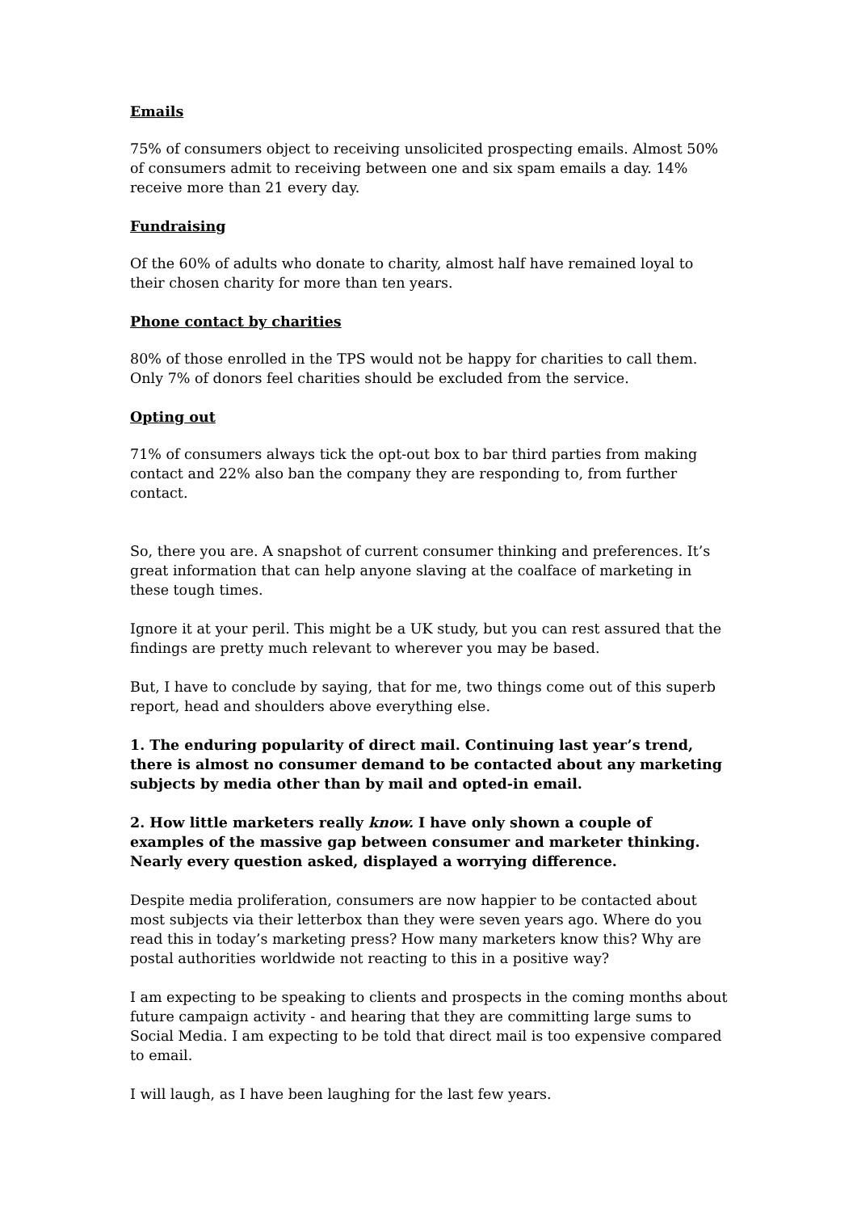Emails
75% of consumers object to receiving unsolicited prospecting emails. Almost 50% of consumers admit to receiving between one and six spam emails a day. 14% receive more than 21 every day.
Fundraising
Of the 60% of adults who donate to charity, almost half have remained loyal to their chosen charity for more than ten years.
Phone contact by charities
80% of those enrolled in the TPS would not be happy for charities to call them. Only 7% of donors feel charities should be excluded from the service.
Opting out
71% of consumers always tick the opt-out box to bar third parties from making contact and 22% also ban the company they are responding to, from further contact.
So, there you are. A snapshot of current consumer thinking and preferences. It’s great information that can help anyone slaving at the coalface of marketing in these tough times.
Ignore it at your peril. This might be a UK study, but you can rest assured that the findings are pretty much relevant to wherever you may be based.
But, I have to conclude by saying, that for me, two things come out of this superb report, head and shoulders above everything else.
1. The enduring popularity of direct mail. Continuing last year’s trend, there is almost no consumer demand to be contacted about any marketing subjects by media other than by mail and opted-in email.
2. How little marketers really know. I have only shown a couple of examples of the massive gap between consumer and marketer thinking. Nearly every question asked, displayed a worrying difference.
Despite media proliferation, consumers are now happier to be contacted about most subjects via their letterbox than they were seven years ago. Where do you read this in today’s marketing press? How many marketers know this? Why are postal authorities worldwide not reacting to this in a positive way?
I am expecting to be speaking to clients and prospects in the coming months about future campaign activity - and hearing that they are committing large sums to Social Media. I am expecting to be told that direct mail is too expensive compared to email.
I will laugh, as I have been laughing for the last few years.